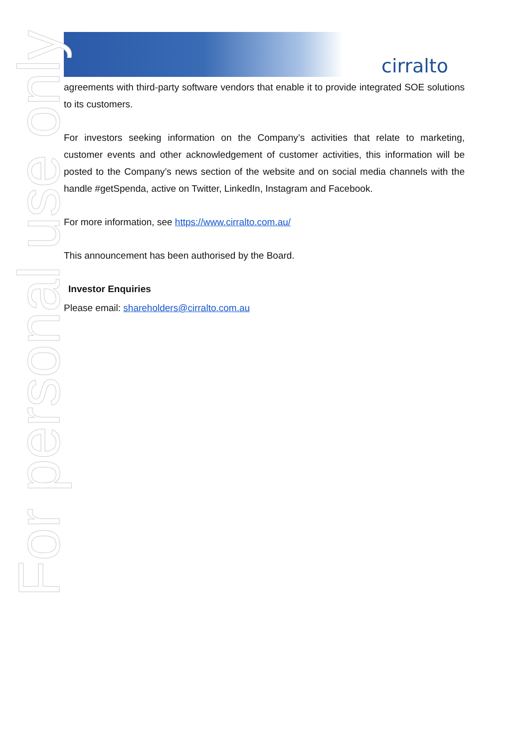cirralto
For personal use only
agreements with third-party software vendors that enable it to provide integrated SOE solutions to its customers.
For investors seeking information on the Company’s activities that relate to marketing, customer events and other acknowledgement of customer activities, this information will be posted to the Company’s news section of the website and on social media channels with the handle #getSpenda, active on Twitter, LinkedIn, Instagram and Facebook.
For more information, see https://www.cirralto.com.au/
This announcement has been authorised by the Board.
Investor Enquiries
Please email: shareholders@cirralto.com.au